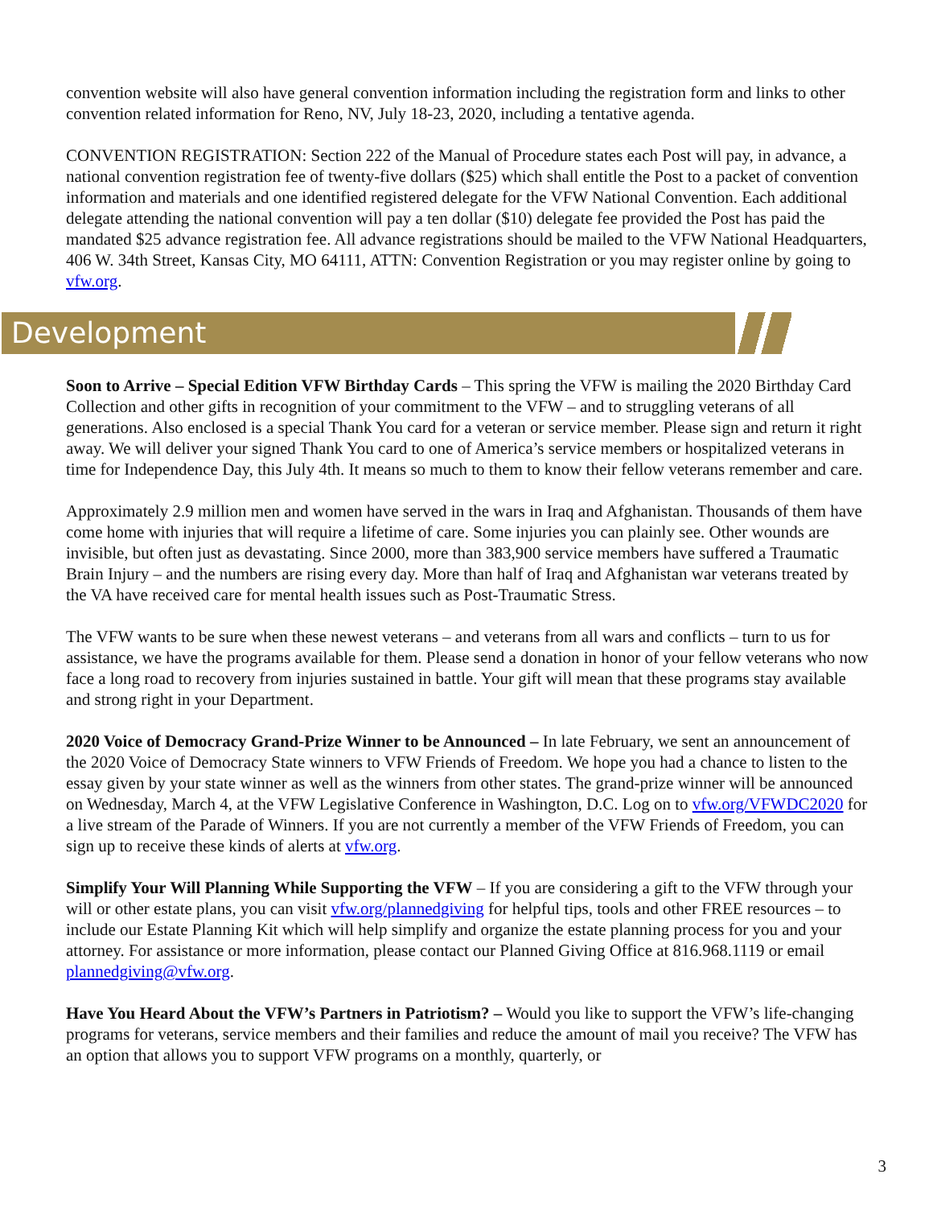convention website will also have general convention information including the registration form and links to other convention related information for Reno, NV, July 18-23, 2020, including a tentative agenda.
CONVENTION REGISTRATION: Section 222 of the Manual of Procedure states each Post will pay, in advance, a national convention registration fee of twenty-five dollars ($25) which shall entitle the Post to a packet of convention information and materials and one identified registered delegate for the VFW National Convention. Each additional delegate attending the national convention will pay a ten dollar ($10) delegate fee provided the Post has paid the mandated $25 advance registration fee. All advance registrations should be mailed to the VFW National Headquarters, 406 W. 34th Street, Kansas City, MO 64111, ATTN: Convention Registration or you may register online by going to vfw.org.
Development
Soon to Arrive – Special Edition VFW Birthday Cards – This spring the VFW is mailing the 2020 Birthday Card Collection and other gifts in recognition of your commitment to the VFW – and to struggling veterans of all generations. Also enclosed is a special Thank You card for a veteran or service member. Please sign and return it right away. We will deliver your signed Thank You card to one of America’s service members or hospitalized veterans in time for Independence Day, this July 4th. It means so much to them to know their fellow veterans remember and care.
Approximately 2.9 million men and women have served in the wars in Iraq and Afghanistan. Thousands of them have come home with injuries that will require a lifetime of care. Some injuries you can plainly see. Other wounds are invisible, but often just as devastating. Since 2000, more than 383,900 service members have suffered a Traumatic Brain Injury – and the numbers are rising every day. More than half of Iraq and Afghanistan war veterans treated by the VA have received care for mental health issues such as Post-Traumatic Stress.
The VFW wants to be sure when these newest veterans – and veterans from all wars and conflicts – turn to us for assistance, we have the programs available for them. Please send a donation in honor of your fellow veterans who now face a long road to recovery from injuries sustained in battle. Your gift will mean that these programs stay available and strong right in your Department.
2020 Voice of Democracy Grand-Prize Winner to be Announced – In late February, we sent an announcement of the 2020 Voice of Democracy State winners to VFW Friends of Freedom. We hope you had a chance to listen to the essay given by your state winner as well as the winners from other states. The grand-prize winner will be announced on Wednesday, March 4, at the VFW Legislative Conference in Washington, D.C. Log on to vfw.org/VFWDC2020 for a live stream of the Parade of Winners. If you are not currently a member of the VFW Friends of Freedom, you can sign up to receive these kinds of alerts at vfw.org.
Simplify Your Will Planning While Supporting the VFW – If you are considering a gift to the VFW through your will or other estate plans, you can visit vfw.org/plannedgiving for helpful tips, tools and other FREE resources – to include our Estate Planning Kit which will help simplify and organize the estate planning process for you and your attorney. For assistance or more information, please contact our Planned Giving Office at 816.968.1119 or email plannedgiving@vfw.org.
Have You Heard About the VFW’s Partners in Patriotism? – Would you like to support the VFW’s life-changing programs for veterans, service members and their families and reduce the amount of mail you receive? The VFW has an option that allows you to support VFW programs on a monthly, quarterly, or
3